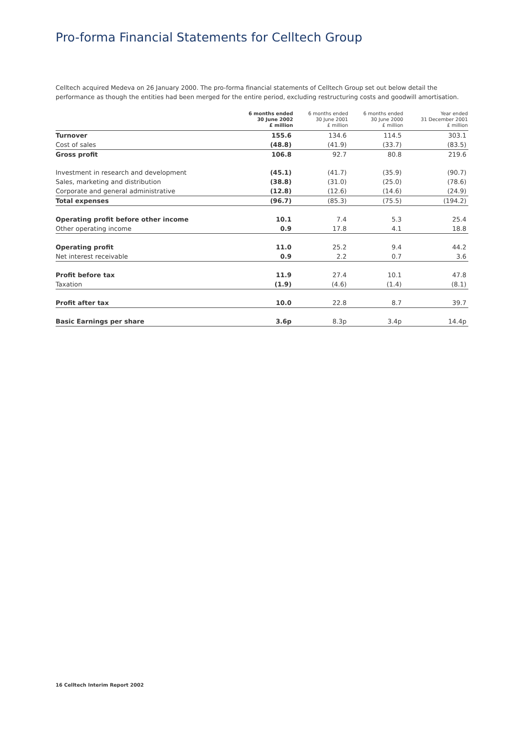Pro-forma Financial Statements for Celltech Group
Celltech acquired Medeva on 26 January 2000. The pro-forma financial statements of Celltech Group set out below detail the performance as though the entities had been merged for the entire period, excluding restructuring costs and goodwill amortisation.
| | 6 months ended 30 June 2002 £ million | 6 months ended 30 June 2001 £ million | 6 months ended 30 June 2000 £ million | Year ended 31 December 2001 £ million |
| --- | --- | --- | --- | --- |
| Turnover | 155.6 | 134.6 | 114.5 | 303.1 |
| Cost of sales | (48.8) | (41.9) | (33.7) | (83.5) |
| Gross profit | 106.8 | 92.7 | 80.8 | 219.6 |
| Investment in research and development | (45.1) | (41.7) | (35.9) | (90.7) |
| Sales, marketing and distribution | (38.8) | (31.0) | (25.0) | (78.6) |
| Corporate and general administrative | (12.8) | (12.6) | (14.6) | (24.9) |
| Total expenses | (96.7) | (85.3) | (75.5) | (194.2) |
| Operating profit before other income | 10.1 | 7.4 | 5.3 | 25.4 |
| Other operating income | 0.9 | 17.8 | 4.1 | 18.8 |
| Operating profit | 11.0 | 25.2 | 9.4 | 44.2 |
| Net interest receivable | 0.9 | 2.2 | 0.7 | 3.6 |
| Profit before tax | 11.9 | 27.4 | 10.1 | 47.8 |
| Taxation | (1.9) | (4.6) | (1.4) | (8.1) |
| Profit after tax | 10.0 | 22.8 | 8.7 | 39.7 |
| Basic Earnings per share | 3.6p | 8.3p | 3.4p | 14.4p |
16 Celltech Interim Report 2002